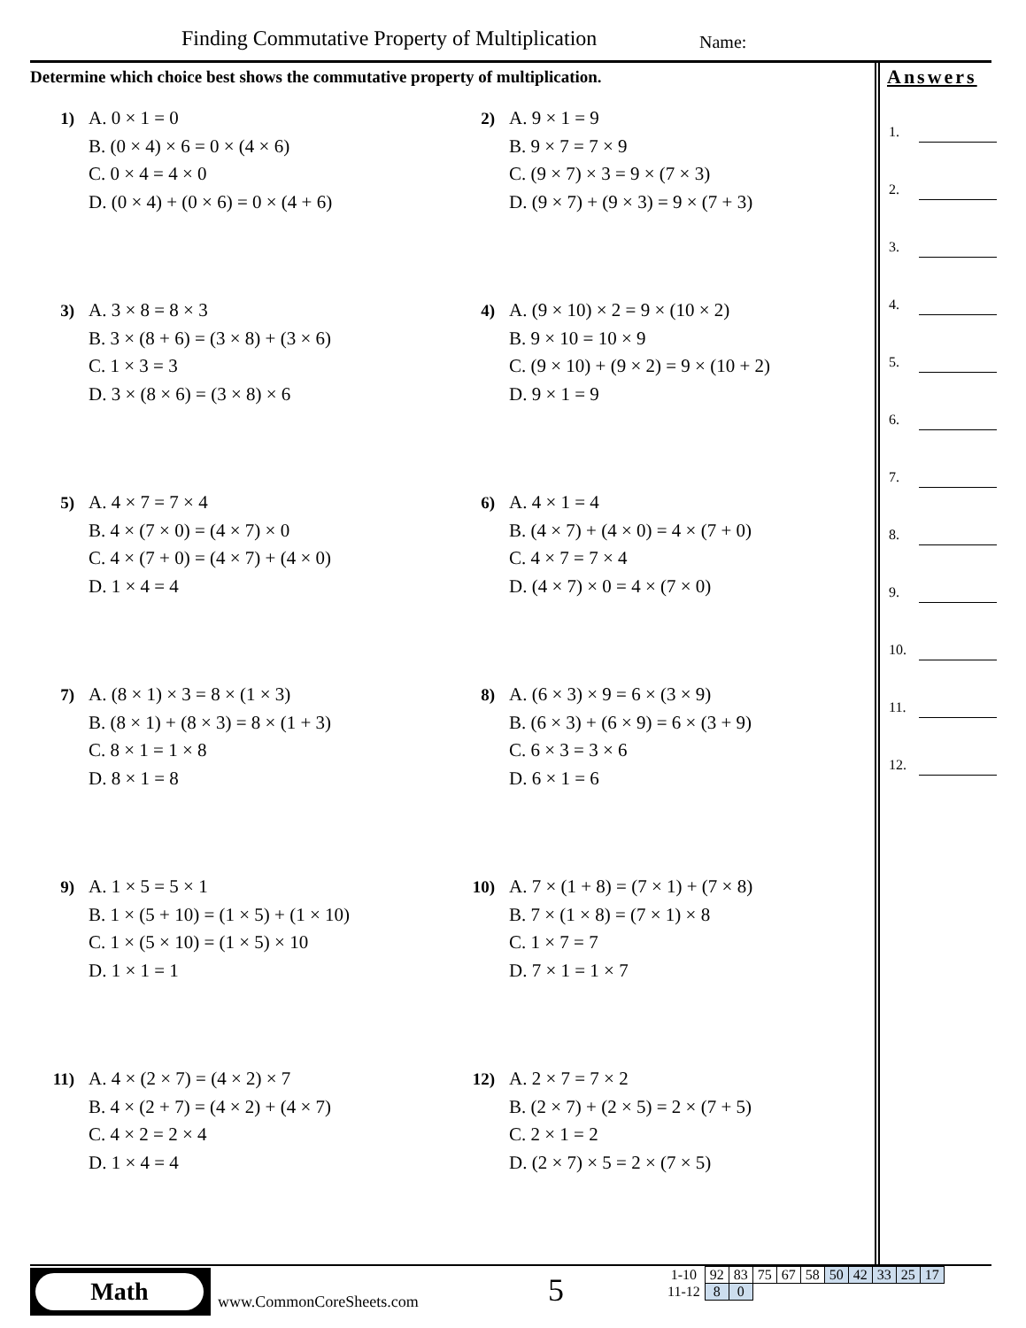Finding Commutative Property of Multiplication
Name:
Determine which choice best shows the commutative property of multiplication.
1) A. 0 × 1 = 0
B. (0 × 4) × 6 = 0 × (4 × 6)
C. 0 × 4 = 4 × 0
D. (0 × 4) + (0 × 6) = 0 × (4 + 6)
2) A. 9 × 1 = 9
B. 9 × 7 = 7 × 9
C. (9 × 7) × 3 = 9 × (7 × 3)
D. (9 × 7) + (9 × 3) = 9 × (7 + 3)
3) A. 3 × 8 = 8 × 3
B. 3 × (8 + 6) = (3 × 8) + (3 × 6)
C. 1 × 3 = 3
D. 3 × (8 × 6) = (3 × 8) × 6
4) A. (9 × 10) × 2 = 9 × (10 × 2)
B. 9 × 10 = 10 × 9
C. (9 × 10) + (9 × 2) = 9 × (10 + 2)
D. 9 × 1 = 9
5) A. 4 × 7 = 7 × 4
B. 4 × (7 × 0) = (4 × 7) × 0
C. 4 × (7 + 0) = (4 × 7) + (4 × 0)
D. 1 × 4 = 4
6) A. 4 × 1 = 4
B. (4 × 7) + (4 × 0) = 4 × (7 + 0)
C. 4 × 7 = 7 × 4
D. (4 × 7) × 0 = 4 × (7 × 0)
7) A. (8 × 1) × 3 = 8 × (1 × 3)
B. (8 × 1) + (8 × 3) = 8 × (1 + 3)
C. 8 × 1 = 1 × 8
D. 8 × 1 = 8
8) A. (6 × 3) × 9 = 6 × (3 × 9)
B. (6 × 3) + (6 × 9) = 6 × (3 + 9)
C. 6 × 3 = 3 × 6
D. 6 × 1 = 6
9) A. 1 × 5 = 5 × 1
B. 1 × (5 + 10) = (1 × 5) + (1 × 10)
C. 1 × (5 × 10) = (1 × 5) × 10
D. 1 × 1 = 1
10) A. 7 × (1 + 8) = (7 × 1) + (7 × 8)
B. 7 × (1 × 8) = (7 × 1) × 8
C. 1 × 7 = 7
D. 7 × 1 = 1 × 7
11) A. 4 × (2 × 7) = (4 × 2) × 7
B. 4 × (2 + 7) = (4 × 2) + (4 × 7)
C. 4 × 2 = 2 × 4
D. 1 × 4 = 4
12) A. 2 × 7 = 7 × 2
B. (2 × 7) + (2 × 5) = 2 × (7 + 5)
C. 2 × 1 = 2
D. (2 × 7) × 5 = 2 × (7 × 5)
Answers
1.
2.
3.
4.
5.
6.
7.
8.
9.
10.
11.
12.
Math
www.CommonCoreSheets.com 5
| 1-10 | 92 | 83 | 75 | 67 | 58 | 50 | 42 | 33 | 25 | 17 |
| 11-12 | 8 | 0 | | | | | | | | |